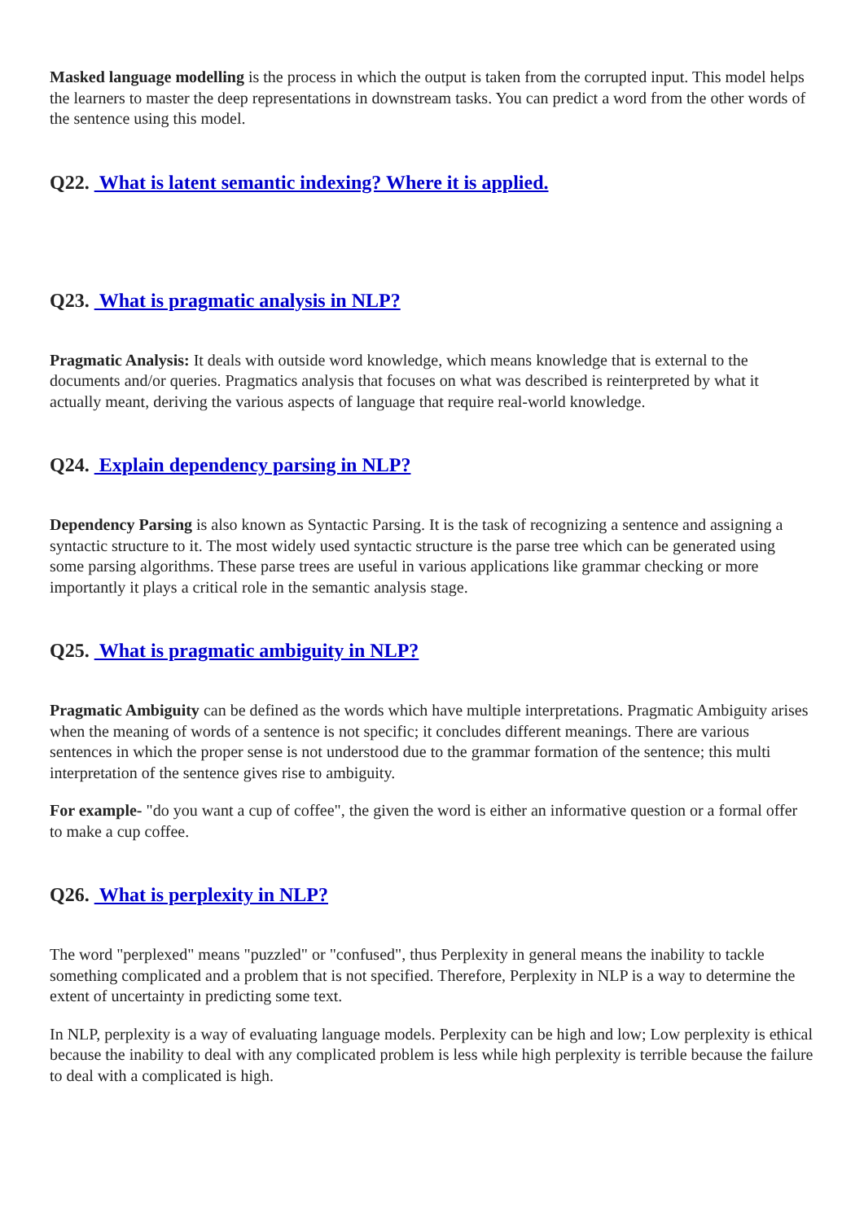Masked language modelling is the process in which the output is taken from the corrupted input. This model helps the learners to master the deep representations in downstream tasks. You can predict a word from the other words of the sentence using this model.
Q22. What is latent semantic indexing? Where it is applied.
Q23. What is pragmatic analysis in NLP?
Pragmatic Analysis: It deals with outside word knowledge, which means knowledge that is external to the documents and/or queries. Pragmatics analysis that focuses on what was described is reinterpreted by what it actually meant, deriving the various aspects of language that require real-world knowledge.
Q24. Explain dependency parsing in NLP?
Dependency Parsing is also known as Syntactic Parsing. It is the task of recognizing a sentence and assigning a syntactic structure to it. The most widely used syntactic structure is the parse tree which can be generated using some parsing algorithms. These parse trees are useful in various applications like grammar checking or more importantly it plays a critical role in the semantic analysis stage.
Q25. What is pragmatic ambiguity in NLP?
Pragmatic Ambiguity can be defined as the words which have multiple interpretations. Pragmatic Ambiguity arises when the meaning of words of a sentence is not specific; it concludes different meanings. There are various sentences in which the proper sense is not understood due to the grammar formation of the sentence; this multi interpretation of the sentence gives rise to ambiguity.
For example- "do you want a cup of coffee", the given the word is either an informative question or a formal offer to make a cup coffee.
Q26. What is perplexity in NLP?
The word "perplexed" means "puzzled" or "confused", thus Perplexity in general means the inability to tackle something complicated and a problem that is not specified. Therefore, Perplexity in NLP is a way to determine the extent of uncertainty in predicting some text.
In NLP, perplexity is a way of evaluating language models. Perplexity can be high and low; Low perplexity is ethical because the inability to deal with any complicated problem is less while high perplexity is terrible because the failure to deal with a complicated is high.